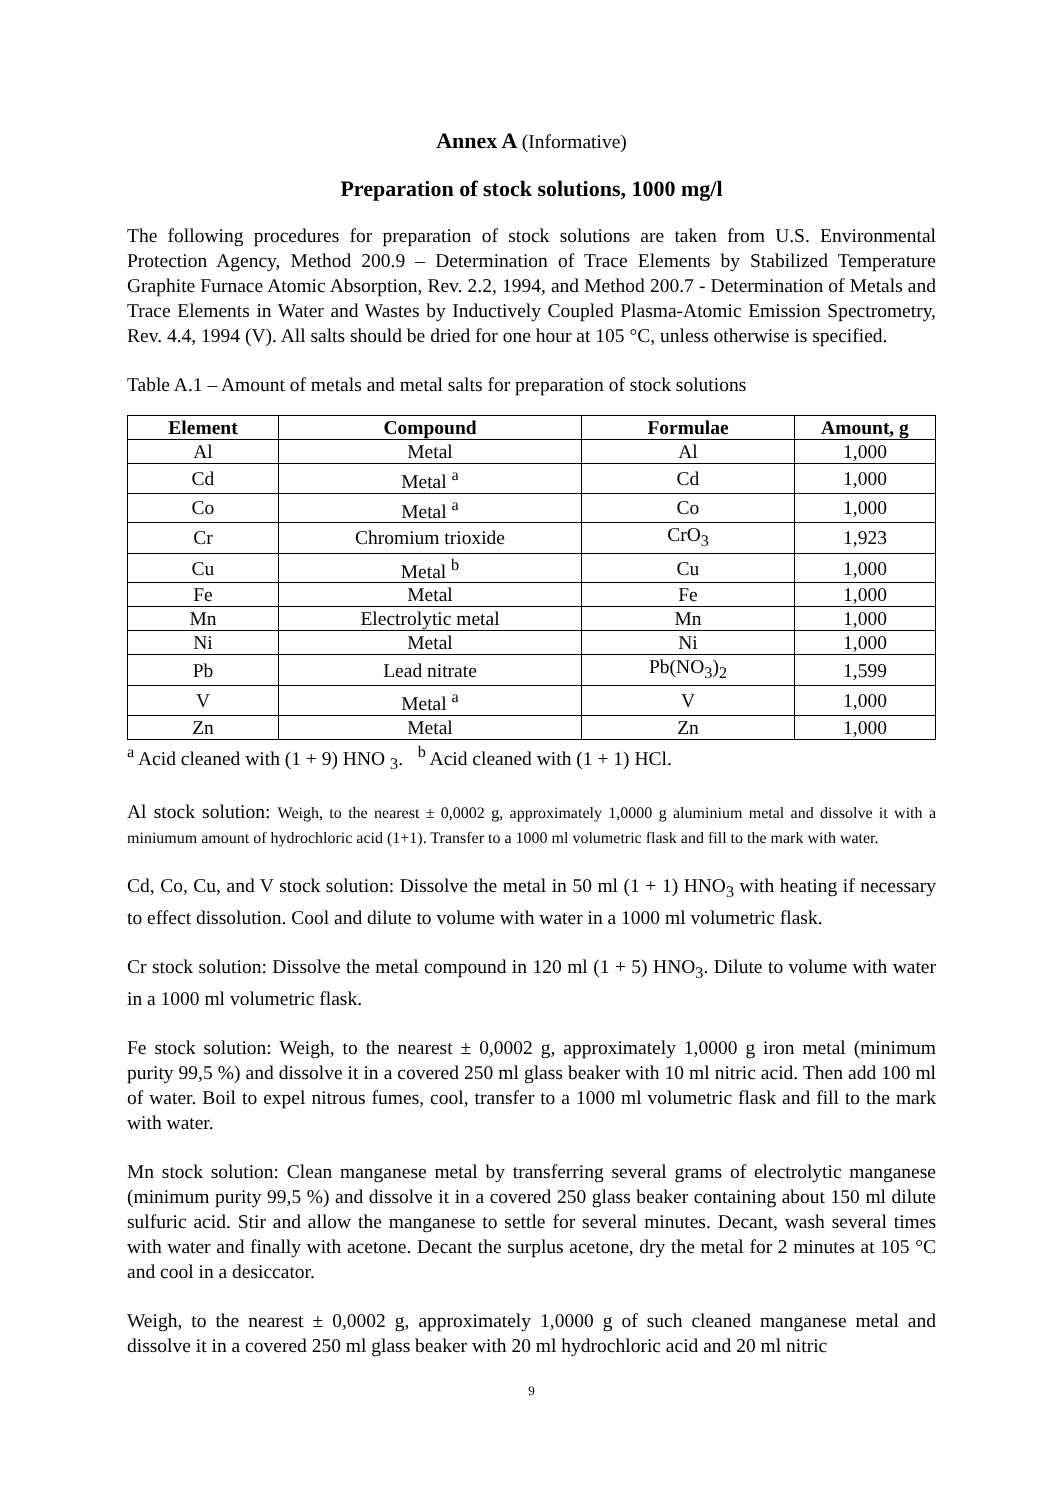Annex A (Informative)
Preparation of stock solutions, 1000 mg/l
The following procedures for preparation of stock solutions are taken from U.S. Environmental Protection Agency, Method 200.9 – Determination of Trace Elements by Stabilized Temperature Graphite Furnace Atomic Absorption, Rev. 2.2, 1994, and Method 200.7 - Determination of Metals and Trace Elements in Water and Wastes by Inductively Coupled Plasma-Atomic Emission Spectrometry, Rev. 4.4, 1994 (V). All salts should be dried for one hour at 105 °C, unless otherwise is specified.
Table A.1 – Amount of metals and metal salts for preparation of stock solutions
| Element | Compound | Formulae | Amount, g |
| --- | --- | --- | --- |
| Al | Metal | Al | 1,000 |
| Cd | Metal <sup>a</sup> | Cd | 1,000 |
| Co | Metal <sup>a</sup> | Co | 1,000 |
| Cr | Chromium trioxide | CrO<sub>3</sub> | 1,923 |
| Cu | Metal <sup>b</sup> | Cu | 1,000 |
| Fe | Metal | Fe | 1,000 |
| Mn | Electrolytic metal | Mn | 1,000 |
| Ni | Metal | Ni | 1,000 |
| Pb | Lead nitrate | Pb(NO<sub>3</sub>)<sub>2</sub> | 1,599 |
| V | Metal <sup>a</sup> | V | 1,000 |
| Zn | Metal | Zn | 1,000 |
<sup>a</sup> Acid cleaned with (1 + 9) HNO <sub>3</sub>. <sup>b</sup> Acid cleaned with (1 + 1) HCl.
Al stock solution: Weigh, to the nearest ± 0,0002 g, approximately 1,0000 g aluminium metal and dissolve it with a miniumum amount of hydrochloric acid (1+1). Transfer to a 1000 ml volumetric flask and fill to the mark with water.
Cd, Co, Cu, and V stock solution: Dissolve the metal in 50 ml (1 + 1) HNO<sub>3</sub> with heating if necessary to effect dissolution. Cool and dilute to volume with water in a 1000 ml volumetric flask.
Cr stock solution: Dissolve the metal compound in 120 ml (1 + 5) HNO<sub>3</sub>. Dilute to volume with water in a 1000 ml volumetric flask.
Fe stock solution: Weigh, to the nearest ± 0,0002 g, approximately 1,0000 g iron metal (minimum purity 99,5 %) and dissolve it in a covered 250 ml glass beaker with 10 ml nitric acid. Then add 100 ml of water. Boil to expel nitrous fumes, cool, transfer to a 1000 ml volumetric flask and fill to the mark with water.
Mn stock solution: Clean manganese metal by transferring several grams of electrolytic manganese (minimum purity 99,5 %) and dissolve it in a covered 250 glass beaker containing about 150 ml dilute sulfuric acid. Stir and allow the manganese to settle for several minutes. Decant, wash several times with water and finally with acetone. Decant the surplus acetone, dry the metal for 2 minutes at 105 °C and cool in a desiccator.
Weigh, to the nearest ± 0,0002 g, approximately 1,0000 g of such cleaned manganese metal and dissolve it in a covered 250 ml glass beaker with 20 ml hydrochloric acid and 20 ml nitric
9